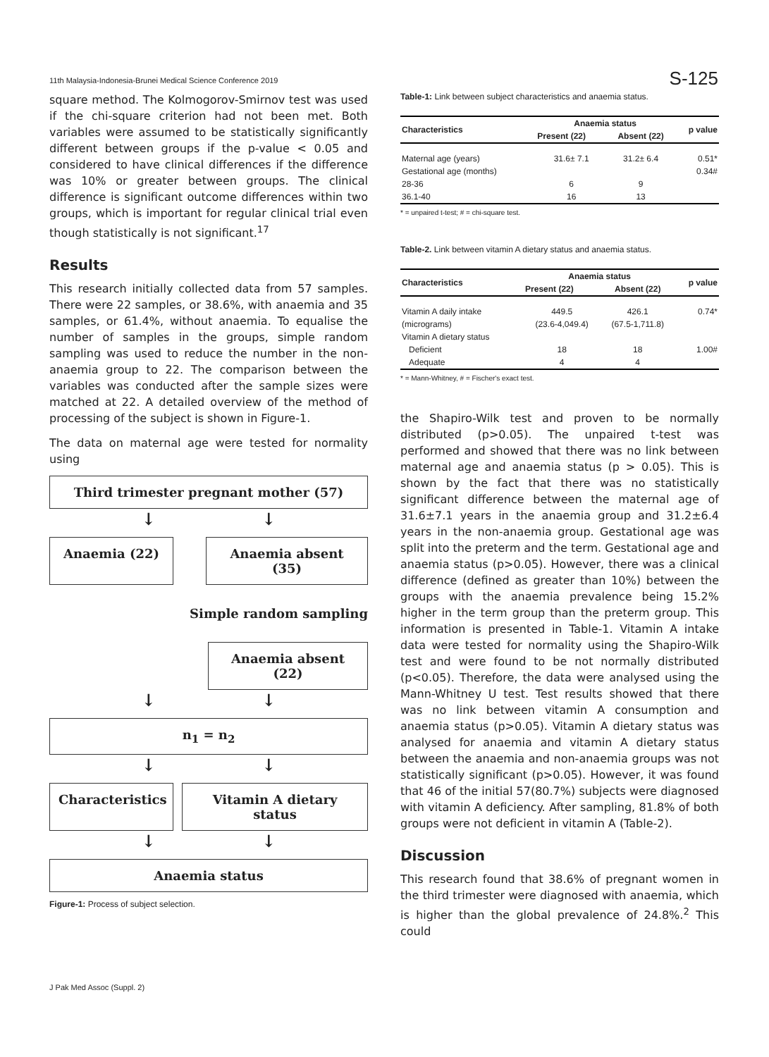11th Malaysia-Indonesia-Brunei Medical Science Conference 2019 S-125
square method. The Kolmogorov-Smirnov test was used if the chi-square criterion had not been met. Both variables were assumed to be statistically significantly different between groups if the p-value < 0.05 and considered to have clinical differences if the difference was 10% or greater between groups. The clinical difference is significant outcome differences within two groups, which is important for regular clinical trial even though statistically is not significant.<sup>17</sup>
Results
This research initially collected data from 57 samples. There were 22 samples, or 38.6%, with anaemia and 35 samples, or 61.4%, without anaemia. To equalise the number of samples in the groups, simple random sampling was used to reduce the number in the non-anaemia group to 22. The comparison between the variables was conducted after the sample sizes were matched at 22. A detailed overview of the method of processing of the subject is shown in Figure-1.
The data on maternal age were tested for normality using
Third trimester pregnant mother (57)
↓ ↓
Anaemia (22) Anaemia absent (35)
Simple random sampling
Anaemia absent (22)
↓ ↓
n<sub>1</sub> = n<sub>2</sub>
↓ ↓
Characteristics
Vitamin A dietary status
↓ ↓
Anaemia status
Figure-1: Process of subject selection.
Table-1: Link between subject characteristics and anaemia status.
| Characteristics | Anaemia status | | p value |
| --- | --- | --- | --- |
| | Present (22) | Absent (22) | |
| Maternal age (years) | 31.6± 7.1 | 31.2± 6.4 | 0.51* |
| Gestational age (months) | | | 0.34# |
| 28-36 | 6 | 9 | |
| 36.1-40 | 16 | 13 | |
* = unpaired t-test; # = chi-square test.
Table-2. Link between vitamin A dietary status and anaemia status.
| Characteristics | Anaemia status | | p value |
| --- | --- | --- | --- |
| | Present (22) | Absent (22) | |
| Vitamin A daily intake | 449.5 | 426.1 | 0.74* |
| (micrograms) | (23.6-4,049.4) | (67.5-1,711.8) | |
| Vitamin A dietary status | | | |
| Deficient | 18 | 18 | 1.00# |
| Adequate | 4 | 4 | |
* = Mann-Whitney, # = Fischer's exact test.
the Shapiro-Wilk test and proven to be normally distributed (p>0.05). The unpaired t-test was performed and showed that there was no link between maternal age and anaemia status (p > 0.05). This is shown by the fact that there was no statistically significant difference between the maternal age of 31.6±7.1 years in the anaemia group and 31.2±6.4 years in the non-anaemia group. Gestational age was split into the preterm and the term. Gestational age and anaemia status (p>0.05). However, there was a clinical difference (defined as greater than 10%) between the groups with the anaemia prevalence being 15.2% higher in the term group than the preterm group. This information is presented in Table-1. Vitamin A intake data were tested for normality using the Shapiro-Wilk test and were found to be not normally distributed (p<0.05). Therefore, the data were analysed using the Mann-Whitney U test. Test results showed that there was no link between vitamin A consumption and anaemia status (p>0.05). Vitamin A dietary status was analysed for anaemia and vitamin A dietary status between the anaemia and non-anaemia groups was not statistically significant (p>0.05). However, it was found that 46 of the initial 57(80.7%) subjects were diagnosed with vitamin A deficiency. After sampling, 81.8% of both groups were not deficient in vitamin A (Table-2).
Discussion
This research found that 38.6% of pregnant women in the third trimester were diagnosed with anaemia, which is higher than the global prevalence of 24.8%.<sup>2</sup> This could
J Pak Med Assoc (Suppl. 2)